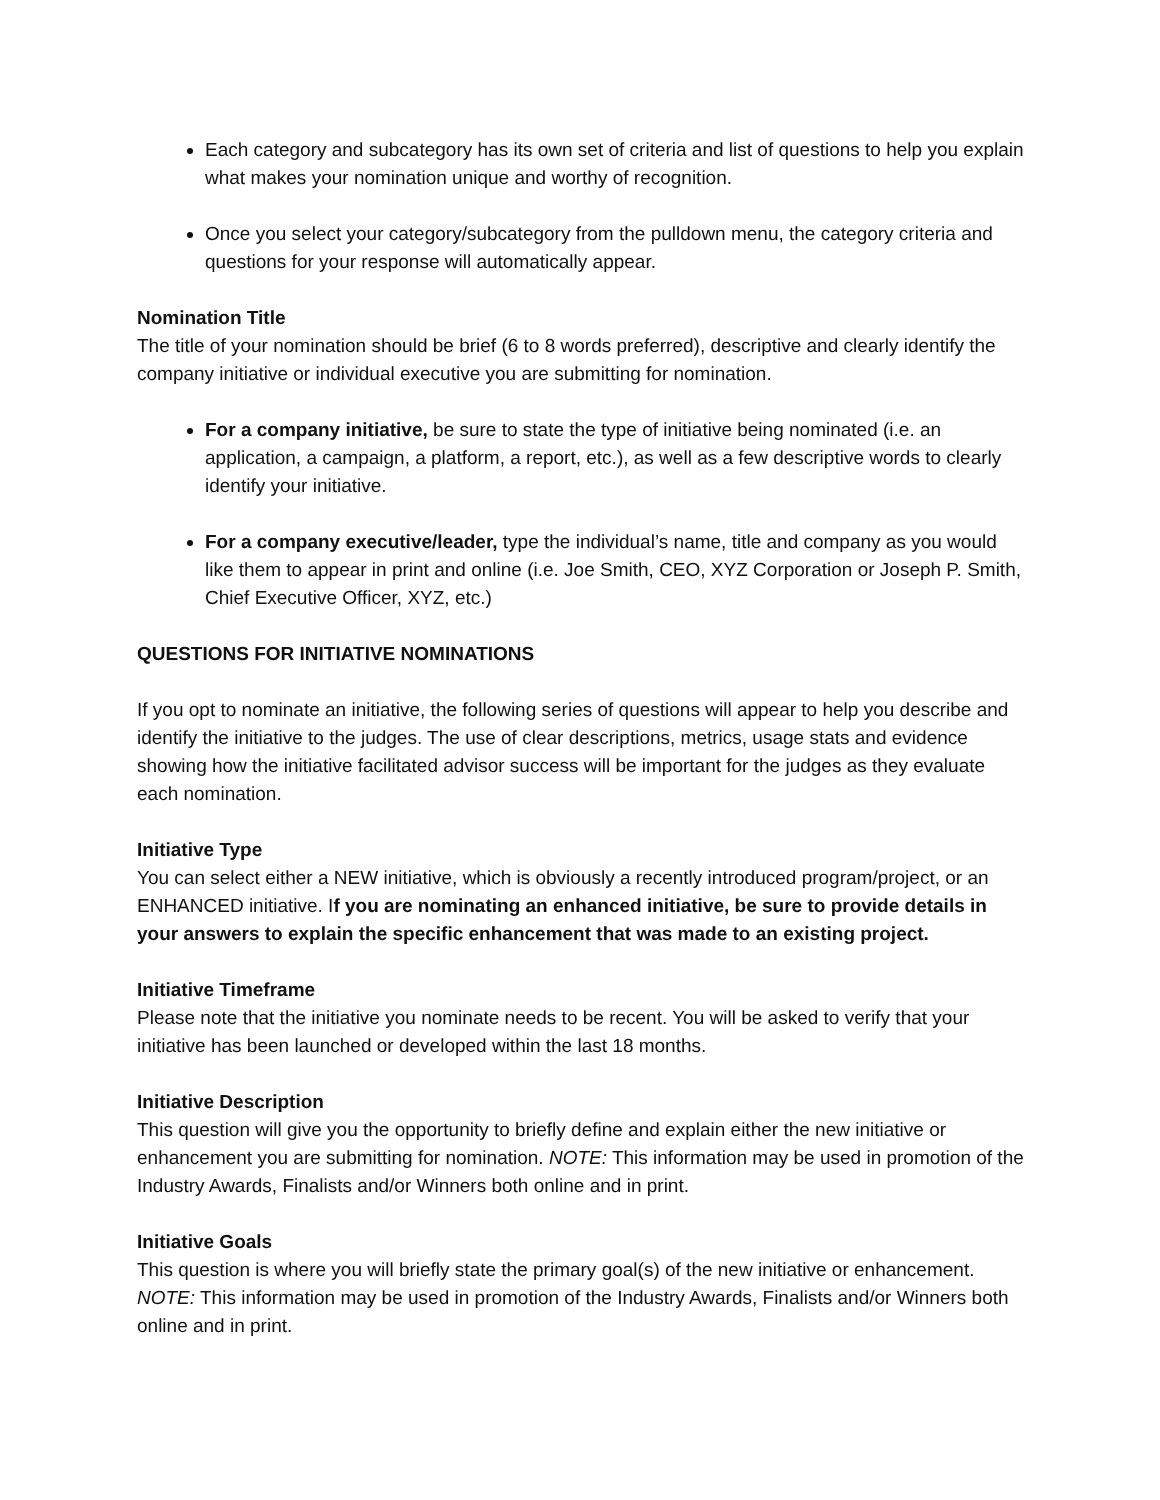Each category and subcategory has its own set of criteria and list of questions to help you explain what makes your nomination unique and worthy of recognition.
Once you select your category/subcategory from the pulldown menu, the category criteria and questions for your response will automatically appear.
Nomination Title
The title of your nomination should be brief (6 to 8 words preferred), descriptive and clearly identify the company initiative or individual executive you are submitting for nomination.
For a company initiative, be sure to state the type of initiative being nominated (i.e. an application, a campaign, a platform, a report, etc.), as well as a few descriptive words to clearly identify your initiative.
For a company executive/leader, type the individual’s name, title and company as you would like them to appear in print and online (i.e. Joe Smith, CEO, XYZ Corporation or Joseph P. Smith, Chief Executive Officer, XYZ, etc.)
QUESTIONS FOR INITIATIVE NOMINATIONS
If you opt to nominate an initiative, the following series of questions will appear to help you describe and identify the initiative to the judges. The use of clear descriptions, metrics, usage stats and evidence showing how the initiative facilitated advisor success will be important for the judges as they evaluate each nomination.
Initiative Type
You can select either a NEW initiative, which is obviously a recently introduced program/project, or an ENHANCED initiative. If you are nominating an enhanced initiative, be sure to provide details in your answers to explain the specific enhancement that was made to an existing project.
Initiative Timeframe
Please note that the initiative you nominate needs to be recent. You will be asked to verify that your initiative has been launched or developed within the last 18 months.
Initiative Description
This question will give you the opportunity to briefly define and explain either the new initiative or enhancement you are submitting for nomination. NOTE: This information may be used in promotion of the Industry Awards, Finalists and/or Winners both online and in print.
Initiative Goals
This question is where you will briefly state the primary goal(s) of the new initiative or enhancement. NOTE: This information may be used in promotion of the Industry Awards, Finalists and/or Winners both online and in print.